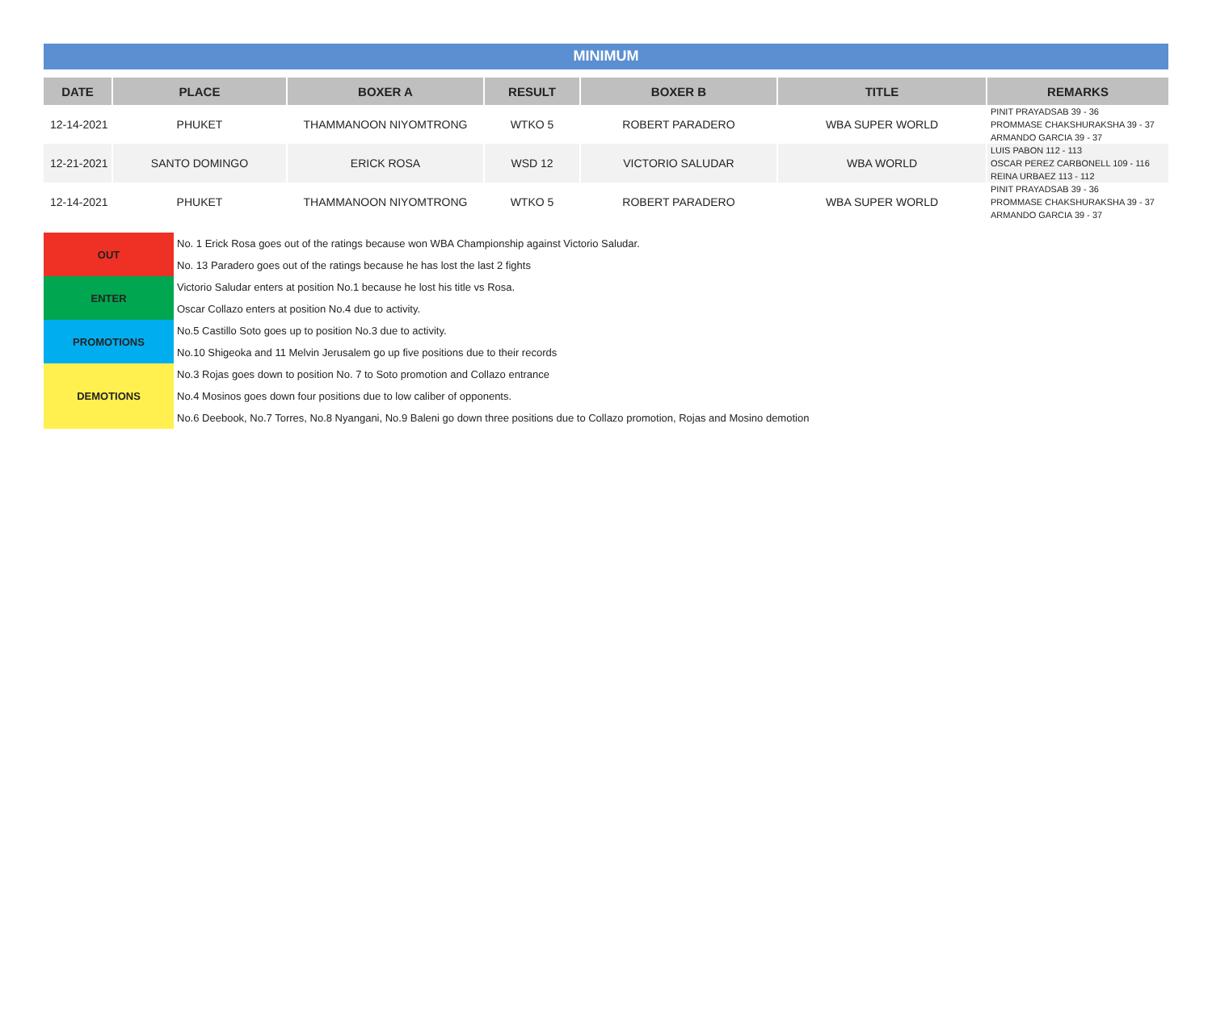MINIMUM
| DATE | PLACE | BOXER A | RESULT | BOXER B | TITLE | REMARKS |
| --- | --- | --- | --- | --- | --- | --- |
| 12-14-2021 | PHUKET | THAMMANOON NIYOMTRONG | WTKO 5 | ROBERT PARADERO | WBA SUPER WORLD | PINIT PRAYADSAB 39 - 36 PROMMASE CHAKSHURAKSHA 39 - 37 ARMANDO GARCIA 39 - 37 |
| 12-21-2021 | SANTO DOMINGO | ERICK ROSA | WSD 12 | VICTORIO SALUDAR | WBA WORLD | LUIS PABON 112 - 113 OSCAR PEREZ CARBONELL 109 - 116 REINA URBAEZ 113 - 112 |
| 12-14-2021 | PHUKET | THAMMANOON NIYOMTRONG | WTKO 5 | ROBERT PARADERO | WBA SUPER WORLD | PINIT PRAYADSAB 39 - 36 PROMMASE CHAKSHURAKSHA 39 - 37 ARMANDO GARCIA 39 - 37 |
| OUT | No. 1 Erick Rosa goes out of the ratings because won WBA Championship against Victorio Saludar. |
| | No. 13 Paradero goes out of the ratings because he has lost the last 2 fights |
| ENTER | Victorio Saludar enters at position No.1 because he lost his title vs Rosa. |
| | Oscar Collazo enters at position No.4 due to activity. |
| PROMOTIONS | No.5 Castillo Soto goes up to position No.3 due to activity. |
| | No.10 Shigeoka and 11 Melvin Jerusalem go up five positions due to their records |
| DEMOTIONS | No.3 Rojas goes down to position No. 7 to Soto promotion and Collazo entrance |
| | No.4 Mosinos goes down four positions due to low caliber of opponents. |
| | No.6 Deebook, No.7 Torres, No.8 Nyangani, No.9 Baleni go down three positions due to Collazo promotion, Rojas and Mosino demotion |